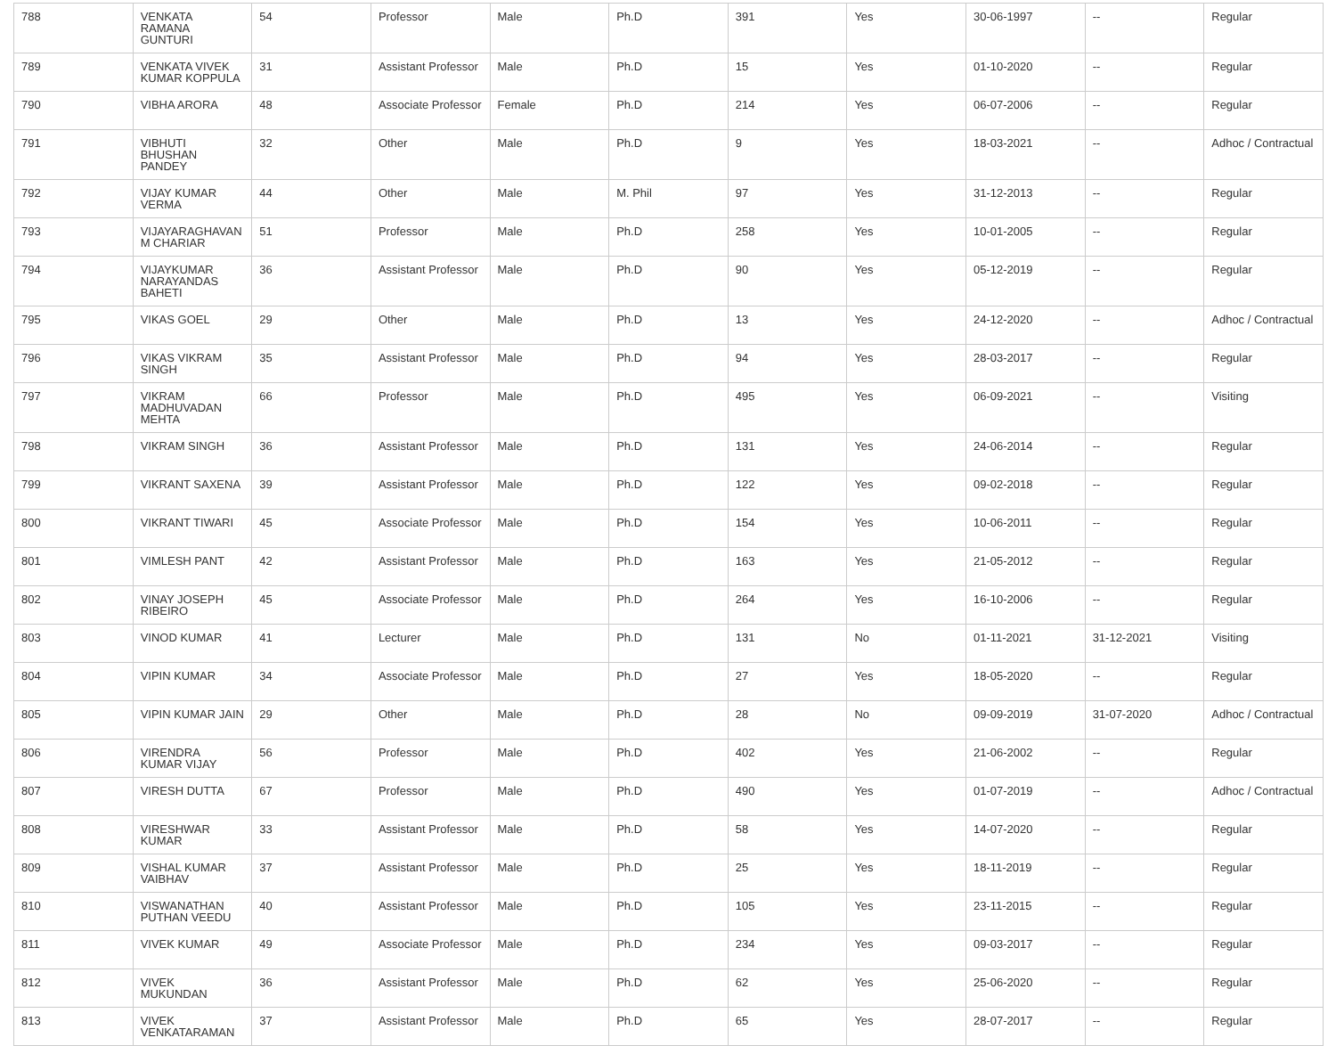| 788 | VENKATA RAMANA GUNTURI | 54 | Professor | Male | Ph.D | 391 | Yes | 30-06-1997 | -- | Regular |
| 789 | VENKATA VIVEK KUMAR KOPPULA | 31 | Assistant Professor | Male | Ph.D | 15 | Yes | 01-10-2020 | -- | Regular |
| 790 | VIBHA ARORA | 48 | Associate Professor | Female | Ph.D | 214 | Yes | 06-07-2006 | -- | Regular |
| 791 | VIBHUTI BHUSHAN PANDEY | 32 | Other | Male | Ph.D | 9 | Yes | 18-03-2021 | -- | Adhoc / Contractual |
| 792 | VIJAY KUMAR VERMA | 44 | Other | Male | M. Phil | 97 | Yes | 31-12-2013 | -- | Regular |
| 793 | VIJAYARAGHAVAN M CHARIAR | 51 | Professor | Male | Ph.D | 258 | Yes | 10-01-2005 | -- | Regular |
| 794 | VIJAYKUMAR NARAYANDAS BAHETI | 36 | Assistant Professor | Male | Ph.D | 90 | Yes | 05-12-2019 | -- | Regular |
| 795 | VIKAS GOEL | 29 | Other | Male | Ph.D | 13 | Yes | 24-12-2020 | -- | Adhoc / Contractual |
| 796 | VIKAS VIKRAM SINGH | 35 | Assistant Professor | Male | Ph.D | 94 | Yes | 28-03-2017 | -- | Regular |
| 797 | VIKRAM MADHUVADAN MEHTA | 66 | Professor | Male | Ph.D | 495 | Yes | 06-09-2021 | -- | Visiting |
| 798 | VIKRAM SINGH | 36 | Assistant Professor | Male | Ph.D | 131 | Yes | 24-06-2014 | -- | Regular |
| 799 | VIKRANT SAXENA | 39 | Assistant Professor | Male | Ph.D | 122 | Yes | 09-02-2018 | -- | Regular |
| 800 | VIKRANT TIWARI | 45 | Associate Professor | Male | Ph.D | 154 | Yes | 10-06-2011 | -- | Regular |
| 801 | VIMLESH PANT | 42 | Assistant Professor | Male | Ph.D | 163 | Yes | 21-05-2012 | -- | Regular |
| 802 | VINAY JOSEPH RIBEIRO | 45 | Associate Professor | Male | Ph.D | 264 | Yes | 16-10-2006 | -- | Regular |
| 803 | VINOD KUMAR | 41 | Lecturer | Male | Ph.D | 131 | No | 01-11-2021 | 31-12-2021 | Visiting |
| 804 | VIPIN KUMAR | 34 | Associate Professor | Male | Ph.D | 27 | Yes | 18-05-2020 | -- | Regular |
| 805 | VIPIN KUMAR JAIN | 29 | Other | Male | Ph.D | 28 | No | 09-09-2019 | 31-07-2020 | Adhoc / Contractual |
| 806 | VIRENDRA KUMAR VIJAY | 56 | Professor | Male | Ph.D | 402 | Yes | 21-06-2002 | -- | Regular |
| 807 | VIRESH DUTTA | 67 | Professor | Male | Ph.D | 490 | Yes | 01-07-2019 | -- | Adhoc / Contractual |
| 808 | VIRESHWAR KUMAR | 33 | Assistant Professor | Male | Ph.D | 58 | Yes | 14-07-2020 | -- | Regular |
| 809 | VISHAL KUMAR VAIBHAV | 37 | Assistant Professor | Male | Ph.D | 25 | Yes | 18-11-2019 | -- | Regular |
| 810 | VISWANATHAN PUTHAN VEEDU | 40 | Assistant Professor | Male | Ph.D | 105 | Yes | 23-11-2015 | -- | Regular |
| 811 | VIVEK KUMAR | 49 | Associate Professor | Male | Ph.D | 234 | Yes | 09-03-2017 | -- | Regular |
| 812 | VIVEK MUKUNDAN | 36 | Assistant Professor | Male | Ph.D | 62 | Yes | 25-06-2020 | -- | Regular |
| 813 | VIVEK VENKATARAMAN | 37 | Assistant Professor | Male | Ph.D | 65 | Yes | 28-07-2017 | -- | Regular |